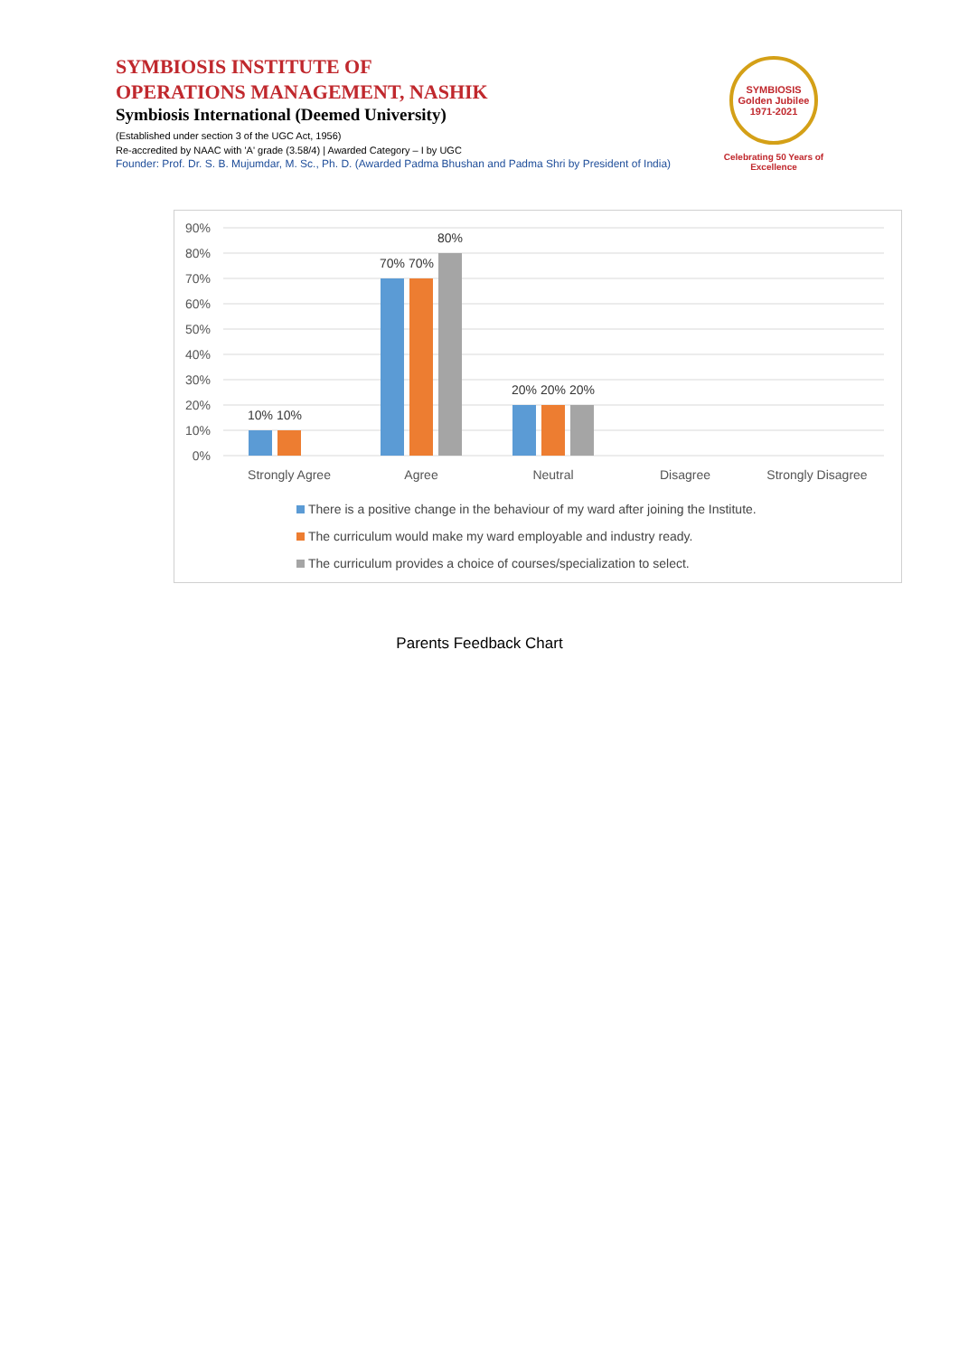SYMBIOSIS INSTITUTE OF
OPERATIONS MANAGEMENT, NASHIK
Symbiosis International (Deemed University)
(Established under section 3 of the UGC Act, 1956)
Re-accredited by NAAC with 'A' grade (3.58/4) | Awarded Category – I by UGC
Founder: Prof. Dr. S. B. Mujumdar, M. Sc., Ph. D. (Awarded Padma Bhushan and Padma Shri by President of India)
SYMBIOSIS
Golden Jubilee
1971-2021
Celebrating 50 Years of Excellence
90%
80%
70%
60%
50%
40%
30%
20%
10%
0%
10%
10%
70%
70%
80%
20%
20%
20%
Strongly Agree
Agree
Neutral
Disagree
Strongly Disagree
There is a positive change in the behaviour of my ward after joining the Institute.
The curriculum would make my ward employable and industry ready.
The curriculum provides a choice of courses/specialization to select.
Parents Feedback Chart